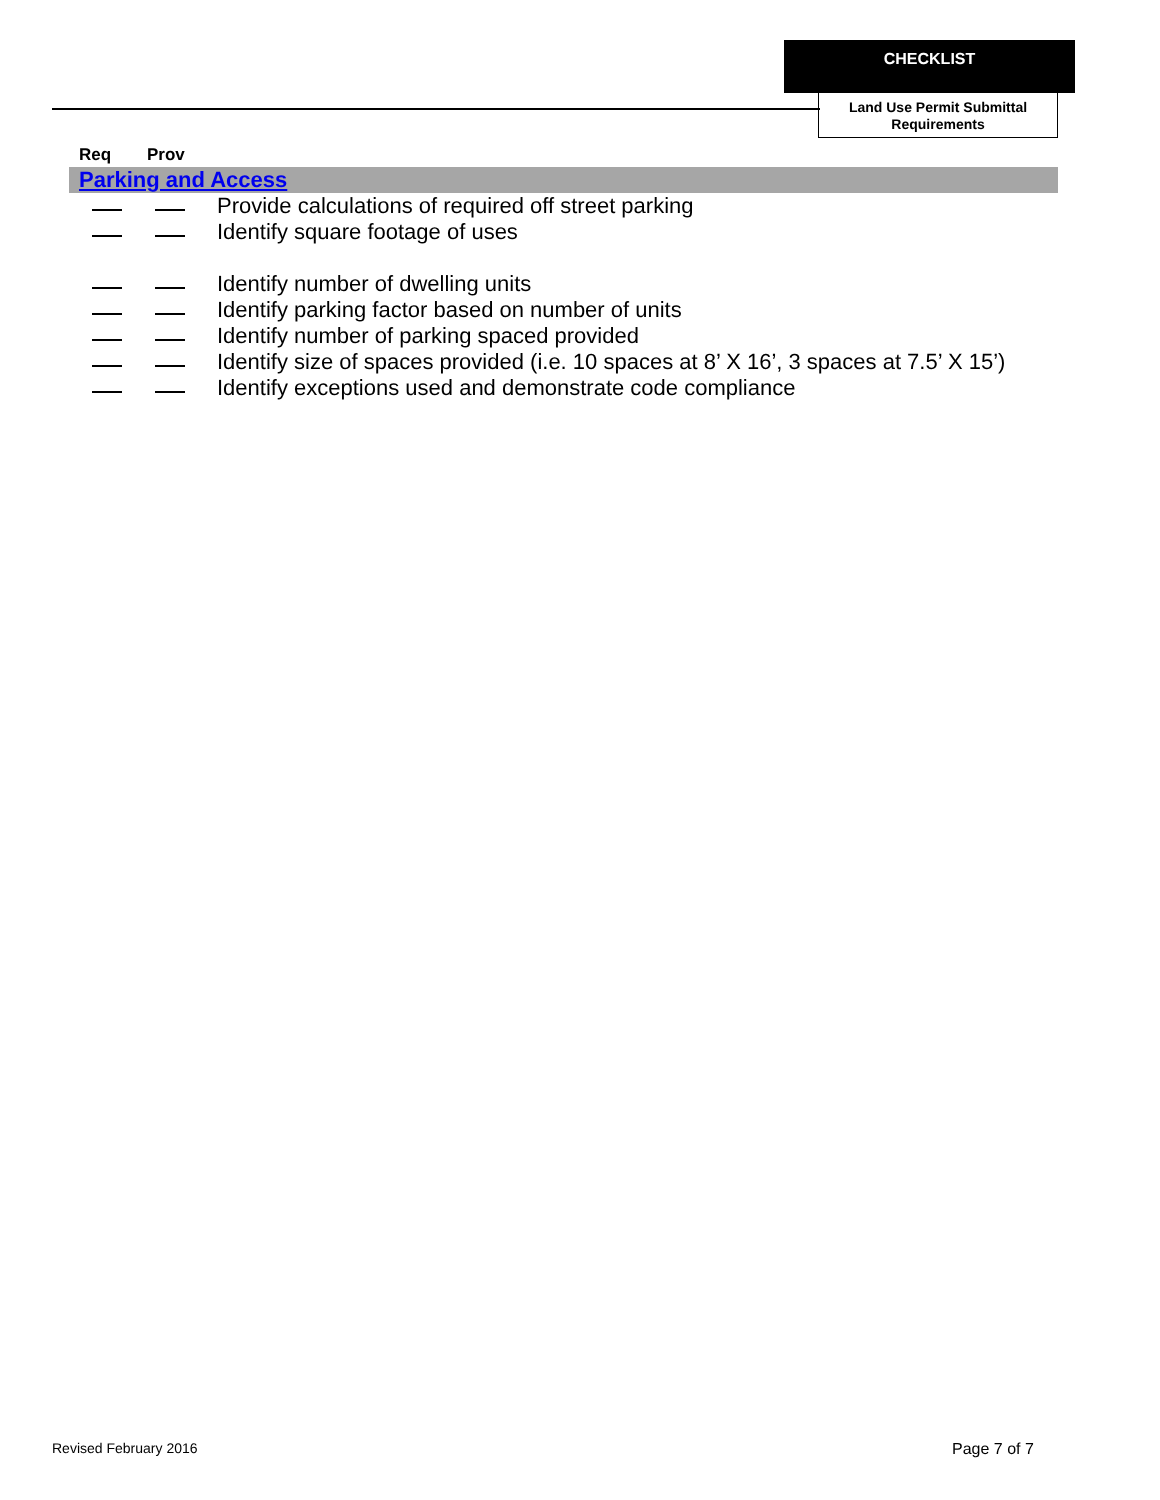CHECKLIST
Land Use Permit Submittal Requirements
Req Prov
Parking and Access
Provide calculations of required off street parking
Identify square footage of uses
Identify number of dwelling units
Identify parking factor based on number of units
Identify number of parking spaced provided
Identify size of spaces provided (i.e. 10 spaces at 8’ X 16’, 3 spaces at 7.5’ X 15’)
Identify exceptions used and demonstrate code compliance
Revised February 2016 Page 7 of 7